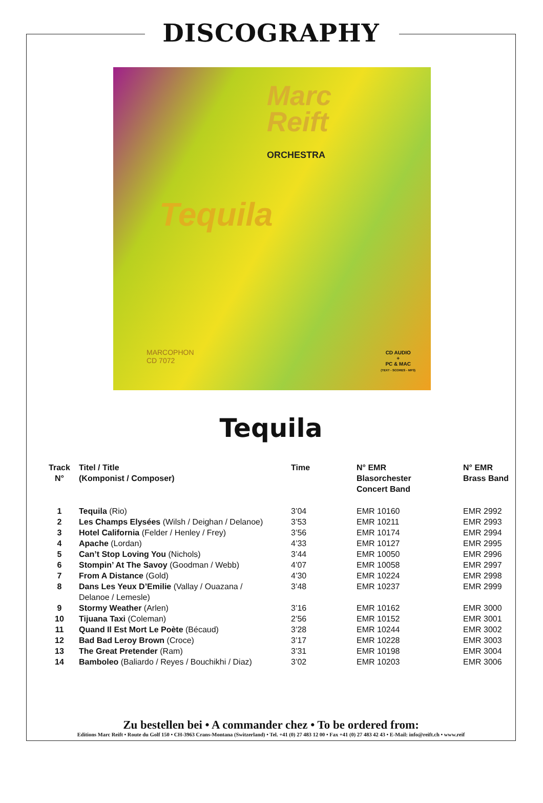DISCOGRAPHY
Marc
Reift
ORCHESTRA
Tequila
MARCOPHON
CD 7072
CD AUDIO
+
PC & MAC
(TEXT - SCORES - MP3)
Tequila
| Track N° | Titel / Title (Komponist / Composer) | Time | N° EMR Blasorchester Concert Band | N° EMR Brass Band |
| --- | --- | --- | --- | --- |
| 1 | Tequila (Rio) | 3’04 | EMR 10160 | EMR 2992 |
| 2 | Les Champs Elysées (Wilsh / Deighan / Delanoe) | 3’53 | EMR 10211 | EMR 2993 |
| 3 | Hotel California (Felder / Henley / Frey) | 3’56 | EMR 10174 | EMR 2994 |
| 4 | Apache (Lordan) | 4’33 | EMR 10127 | EMR 2995 |
| 5 | Can’t Stop Loving You (Nichols) | 3’44 | EMR 10050 | EMR 2996 |
| 6 | Stompin’ At The Savoy (Goodman / Webb) | 4’07 | EMR 10058 | EMR 2997 |
| 7 | From A Distance (Gold) | 4’30 | EMR 10224 | EMR 2998 |
| 8 | Dans Les Yeux D’Emilie (Vallay / Ouazana / Delanoe / Lemesle) | 3’48 | EMR 10237 | EMR 2999 |
| 9 | Stormy Weather (Arlen) | 3’16 | EMR 10162 | EMR 3000 |
| 10 | Tijuana Taxi (Coleman) | 2’56 | EMR 10152 | EMR 3001 |
| 11 | Quand Il Est Mort Le Poète (Bécaud) | 3’28 | EMR 10244 | EMR 3002 |
| 12 | Bad Bad Leroy Brown (Croce) | 3’17 | EMR 10228 | EMR 3003 |
| 13 | The Great Pretender (Ram) | 3’31 | EMR 10198 | EMR 3004 |
| 14 | Bamboleo (Baliardo / Reyes / Bouchikhi / Diaz) | 3’02 | EMR 10203 | EMR 3006 |
Zu bestellen bei • A commander chez • To be ordered from:
Editions Marc Reift • Route du Golf 150 • CH-3963 Crans-Montana (Switzerland) • Tel. +41 (0) 27 483 12 00 • Fax +41 (0) 27 483 42 43 • E-Mail: info@reift.ch • www.reif